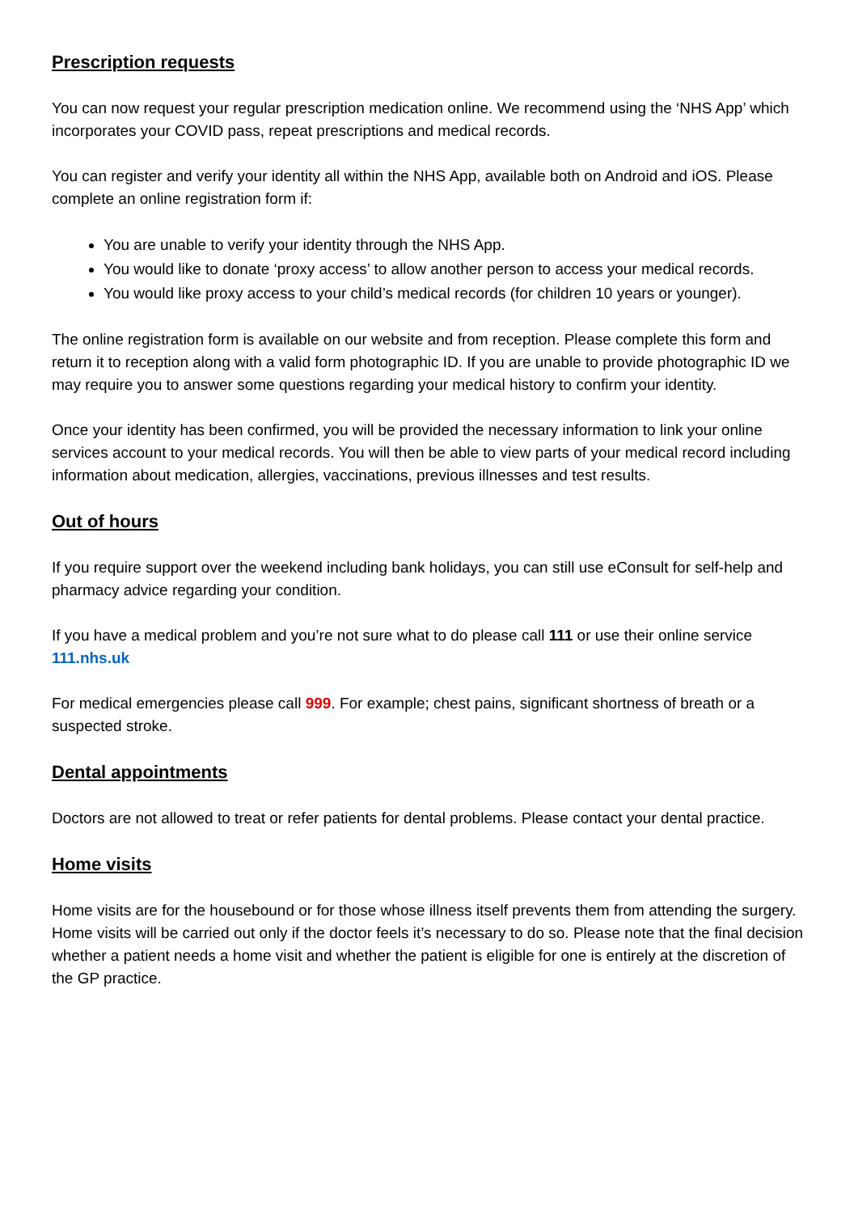Prescription requests
You can now request your regular prescription medication online. We recommend using the ‘NHS App’ which incorporates your COVID pass, repeat prescriptions and medical records.
You can register and verify your identity all within the NHS App, available both on Android and iOS. Please complete an online registration form if:
You are unable to verify your identity through the NHS App.
You would like to donate ‘proxy access’ to allow another person to access your medical records.
You would like proxy access to your child’s medical records (for children 10 years or younger).
The online registration form is available on our website and from reception. Please complete this form and return it to reception along with a valid form photographic ID. If you are unable to provide photographic ID we may require you to answer some questions regarding your medical history to confirm your identity.
Once your identity has been confirmed, you will be provided the necessary information to link your online services account to your medical records. You will then be able to view parts of your medical record including information about medication, allergies, vaccinations, previous illnesses and test results.
Out of hours
If you require support over the weekend including bank holidays, you can still use eConsult for self-help and pharmacy advice regarding your condition.
If you have a medical problem and you’re not sure what to do please call 111 or use their online service 111.nhs.uk
For medical emergencies please call 999. For example; chest pains, significant shortness of breath or a suspected stroke.
Dental appointments
Doctors are not allowed to treat or refer patients for dental problems. Please contact your dental practice.
Home visits
Home visits are for the housebound or for those whose illness itself prevents them from attending the surgery. Home visits will be carried out only if the doctor feels it’s necessary to do so. Please note that the final decision whether a patient needs a home visit and whether the patient is eligible for one is entirely at the discretion of the GP practice.